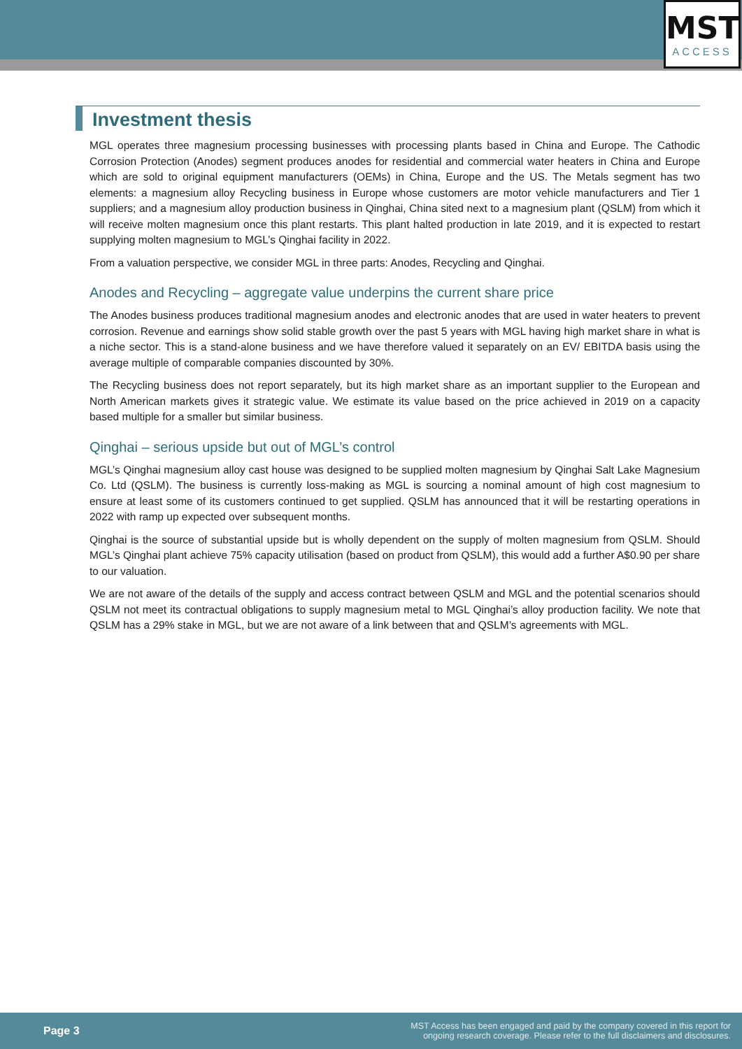MST
ACCESS
Investment thesis
MGL operates three magnesium processing businesses with processing plants based in China and Europe. The Cathodic Corrosion Protection (Anodes) segment produces anodes for residential and commercial water heaters in China and Europe which are sold to original equipment manufacturers (OEMs) in China, Europe and the US. The Metals segment has two elements: a magnesium alloy Recycling business in Europe whose customers are motor vehicle manufacturers and Tier 1 suppliers; and a magnesium alloy production business in Qinghai, China sited next to a magnesium plant (QSLM) from which it will receive molten magnesium once this plant restarts. This plant halted production in late 2019, and it is expected to restart supplying molten magnesium to MGL’s Qinghai facility in 2022.
From a valuation perspective, we consider MGL in three parts: Anodes, Recycling and Qinghai.
Anodes and Recycling – aggregate value underpins the current share price
The Anodes business produces traditional magnesium anodes and electronic anodes that are used in water heaters to prevent corrosion. Revenue and earnings show solid stable growth over the past 5 years with MGL having high market share in what is a niche sector. This is a stand-alone business and we have therefore valued it separately on an EV/ EBITDA basis using the average multiple of comparable companies discounted by 30%.
The Recycling business does not report separately, but its high market share as an important supplier to the European and North American markets gives it strategic value. We estimate its value based on the price achieved in 2019 on a capacity based multiple for a smaller but similar business.
Qinghai – serious upside but out of MGL’s control
MGL’s Qinghai magnesium alloy cast house was designed to be supplied molten magnesium by Qinghai Salt Lake Magnesium Co. Ltd (QSLM). The business is currently loss-making as MGL is sourcing a nominal amount of high cost magnesium to ensure at least some of its customers continued to get supplied. QSLM has announced that it will be restarting operations in 2022 with ramp up expected over subsequent months.
Qinghai is the source of substantial upside but is wholly dependent on the supply of molten magnesium from QSLM. Should MGL’s Qinghai plant achieve 75% capacity utilisation (based on product from QSLM), this would add a further A$0.90 per share to our valuation.
We are not aware of the details of the supply and access contract between QSLM and MGL and the potential scenarios should QSLM not meet its contractual obligations to supply magnesium metal to MGL Qinghai’s alloy production facility. We note that QSLM has a 29% stake in MGL, but we are not aware of a link between that and QSLM’s agreements with MGL.
Page 3 MST Access has been engaged and paid by the company covered in this report for
ongoing research coverage. Please refer to the full disclaimers and disclosures.